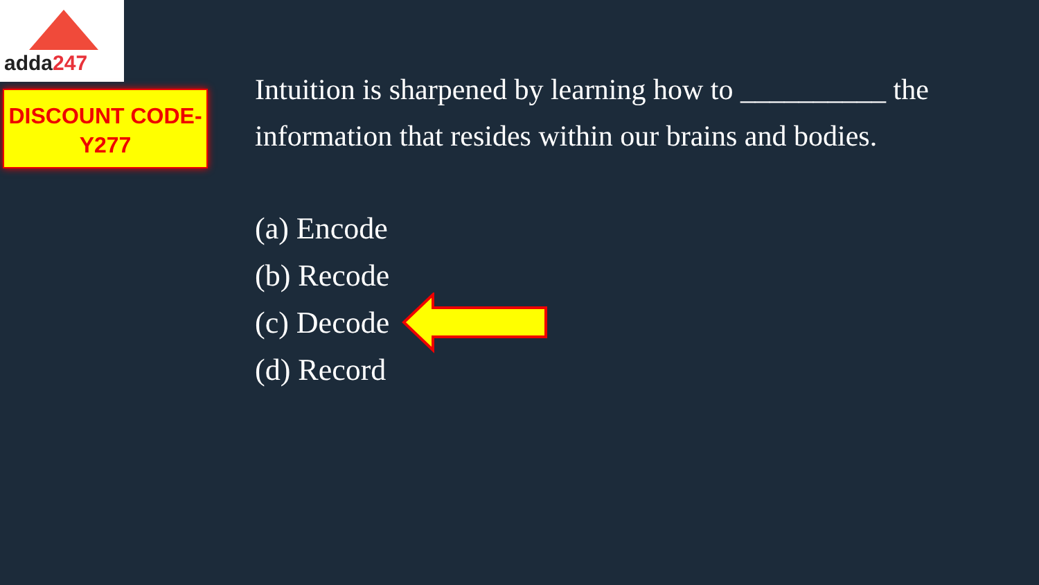adda247
DISCOUNT CODE-
Y277
Intuition is sharpened by learning how to __________ the information that resides within our brains and bodies.
(a) Encode
(b) Recode
(c) Decode
(d) Record